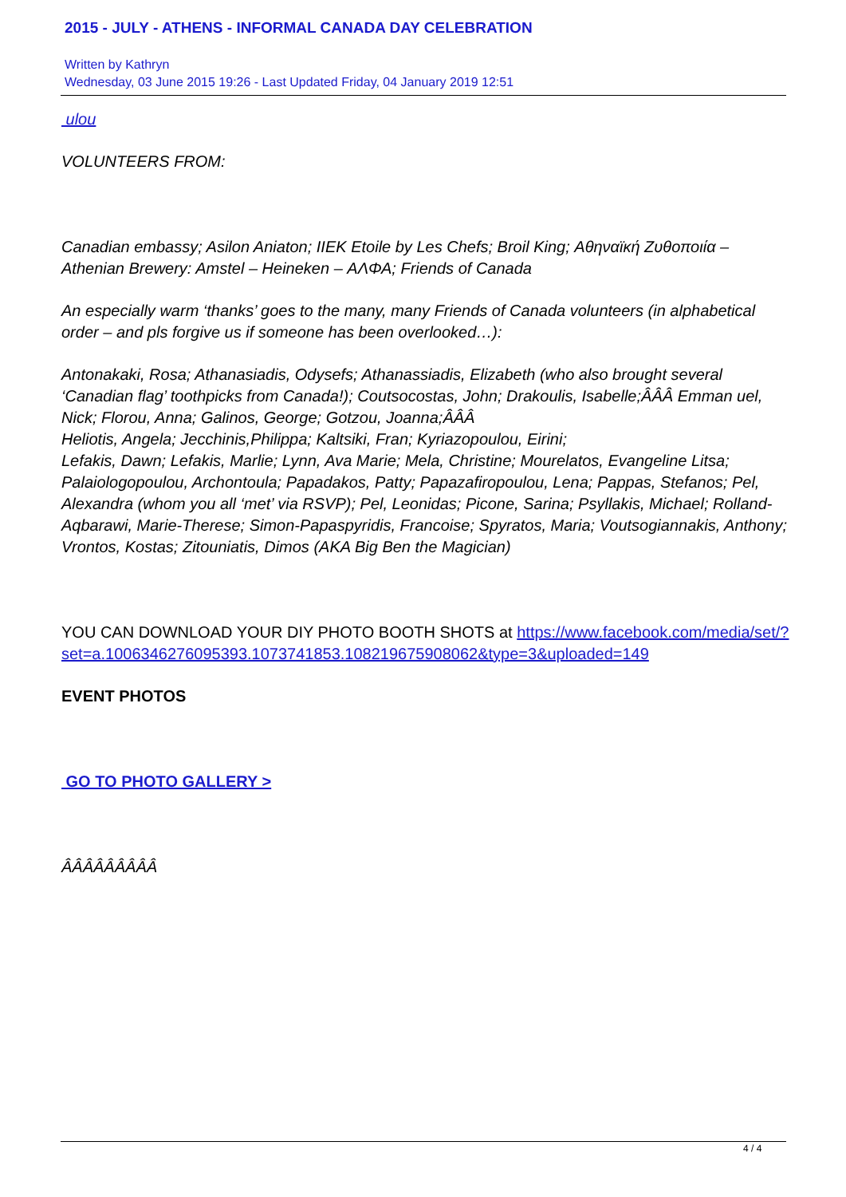2015 - JULY - ATHENS - INFORMAL CANADA DAY CELEBRATION
Written by Kathryn
Wednesday, 03 June 2015 19:26 - Last Updated Friday, 04 January 2019 12:51
ulou
VOLUNTEERS FROM:
Canadian embassy; Asilon Aniaton; IIEK Etoile by Les Chefs; Broil King; Αθηναϊκή Ζυθοποιία – Athenian Brewery: Amstel – Heineken – ΑΛΦΑ; Friends of Canada
An especially warm ‘thanks’ goes to the many, many Friends of Canada volunteers (in alphabetical order – and pls forgive us if someone has been overlooked…):
Antonakaki, Rosa; Athanasiadis, Odysefs; Athanassiadis, Elizabeth (who also brought several ‘Canadian flag’ toothpicks from Canada!); Coutsocostas, John; Drakoulis, Isabelle;ÂÂÂ Emman uel, Nick; Florou, Anna; Galinos, George; Gotzou, Joanna;ÂÂÂ
Heliotis, Angela; Jecchinis,Philippa; Kaltsiki, Fran; Kyriazopoulou, Eirini;
Lefakis, Dawn; Lefakis, Marlie; Lynn, Ava Marie; Mela, Christine; Mourelatos, Evangeline Litsa; Palaiologopoulou, Archontoula; Papadakos, Patty; Papazafiropoulou, Lena; Pappas, Stefanos; Pel, Alexandra (whom you all ‘met’ via RSVP); Pel, Leonidas; Picone, Sarina; Psyllakis, Michael; Rolland-Aqbarawi, Marie-Therese; Simon-Papaspyridis, Francoise; Spyratos, Maria; Voutsogiannakis, Anthony; Vrontos, Kostas; Zitouniatis, Dimos (AKA Big Ben the Magician)
YOU CAN DOWNLOAD YOUR DIY PHOTO BOOTH SHOTS at https://www.facebook.com/media/set/?set=a.1006346276095393.1073741853.108219675908062&type=3&uploaded=149
EVENT PHOTOS
GO TO PHOTO GALLERY >
ÂÂÂÂÂÂÂÂÂ
4 / 4